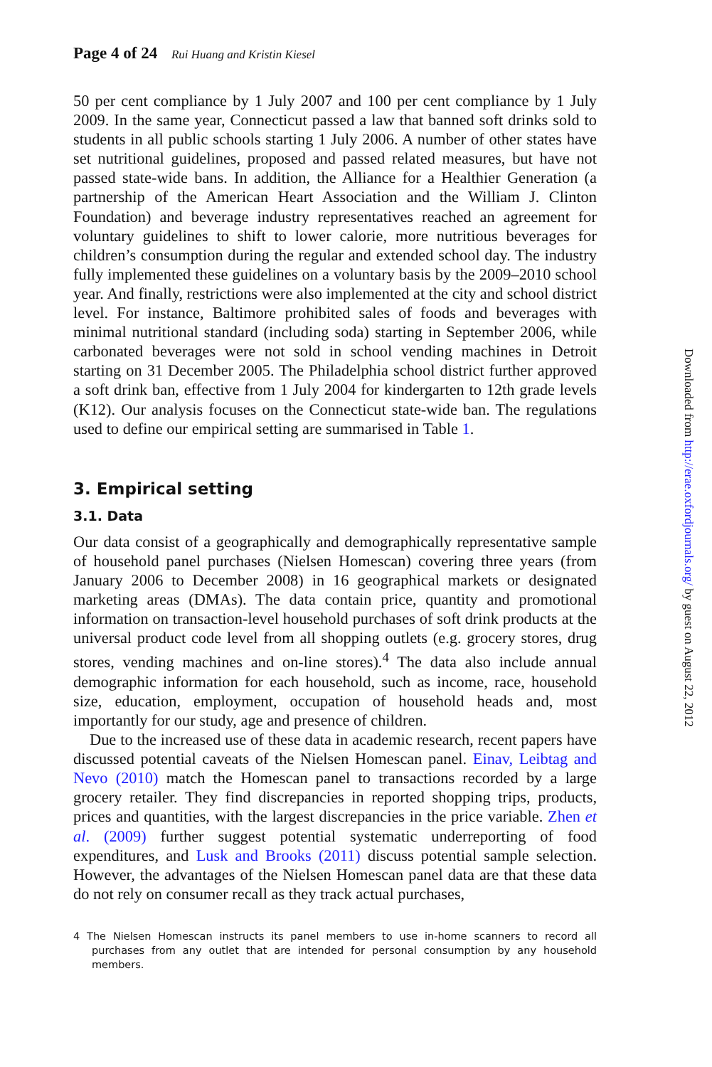Page 4 of 24 Rui Huang and Kristin Kiesel
50 per cent compliance by 1 July 2007 and 100 per cent compliance by 1 July 2009. In the same year, Connecticut passed a law that banned soft drinks sold to students in all public schools starting 1 July 2006. A number of other states have set nutritional guidelines, proposed and passed related measures, but have not passed state-wide bans. In addition, the Alliance for a Healthier Generation (a partnership of the American Heart Association and the William J. Clinton Foundation) and beverage industry representatives reached an agreement for voluntary guidelines to shift to lower calorie, more nutritious beverages for children’s consumption during the regular and extended school day. The industry fully implemented these guidelines on a voluntary basis by the 2009–2010 school year. And finally, restrictions were also implemented at the city and school district level. For instance, Baltimore prohibited sales of foods and beverages with minimal nutritional standard (including soda) starting in September 2006, while carbonated beverages were not sold in school vending machines in Detroit starting on 31 December 2005. The Philadelphia school district further approved a soft drink ban, effective from 1 July 2004 for kindergarten to 12th grade levels (K12). Our analysis focuses on the Connecticut state-wide ban. The regulations used to define our empirical setting are summarised in Table 1.
3. Empirical setting
3.1. Data
Our data consist of a geographically and demographically representative sample of household panel purchases (Nielsen Homescan) covering three years (from January 2006 to December 2008) in 16 geographical markets or designated marketing areas (DMAs). The data contain price, quantity and promotional information on transaction-level household purchases of soft drink products at the universal product code level from all shopping outlets (e.g. grocery stores, drug stores, vending machines and on-line stores).<sup>4</sup> The data also include annual demographic information for each household, such as income, race, household size, education, employment, occupation of household heads and, most importantly for our study, age and presence of children.
Due to the increased use of these data in academic research, recent papers have discussed potential caveats of the Nielsen Homescan panel. Einav, Leibtag and Nevo (2010) match the Homescan panel to transactions recorded by a large grocery retailer. They find discrepancies in reported shopping trips, products, prices and quantities, with the largest discrepancies in the price variable. Zhen et al. (2009) further suggest potential systematic underreporting of food expenditures, and Lusk and Brooks (2011) discuss potential sample selection. However, the advantages of the Nielsen Homescan panel data are that these data do not rely on consumer recall as they track actual purchases,
4 The Nielsen Homescan instructs its panel members to use in-home scanners to record all purchases from any outlet that are intended for personal consumption by any household members.
Downloaded from http://erae.oxfordjournals.org/ by guest on August 22, 2012